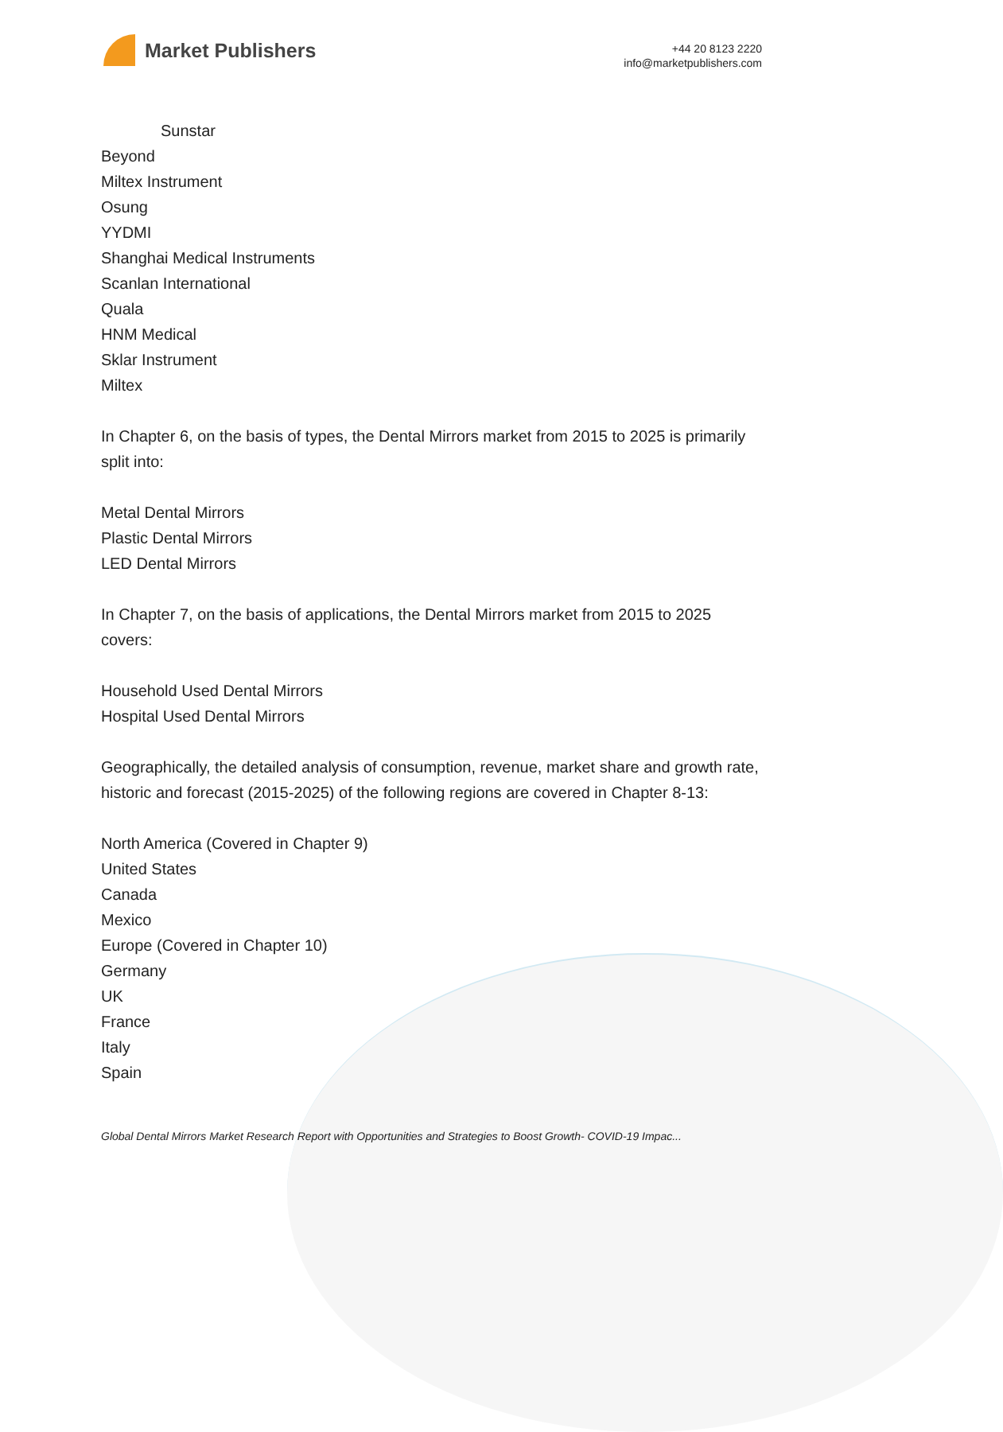Market Publishers
+44 20 8123 2220
info@marketpublishers.com
Sunstar
Beyond
Miltex Instrument
Osung
YYDMI
Shanghai Medical Instruments
Scanlan International
Quala
HNM Medical
Sklar Instrument
Miltex
In Chapter 6, on the basis of types, the Dental Mirrors market from 2015 to 2025 is primarily split into:
Metal Dental Mirrors
Plastic Dental Mirrors
LED Dental Mirrors
In Chapter 7, on the basis of applications, the Dental Mirrors market from 2015 to 2025 covers:
Household Used Dental Mirrors
Hospital Used Dental Mirrors
Geographically, the detailed analysis of consumption, revenue, market share and growth rate, historic and forecast (2015-2025) of the following regions are covered in Chapter 8-13:
North America (Covered in Chapter 9)
United States
Canada
Mexico
Europe (Covered in Chapter 10)
Germany
UK
France
Italy
Spain
Global Dental Mirrors Market Research Report with Opportunities and Strategies to Boost Growth- COVID-19 Impac...